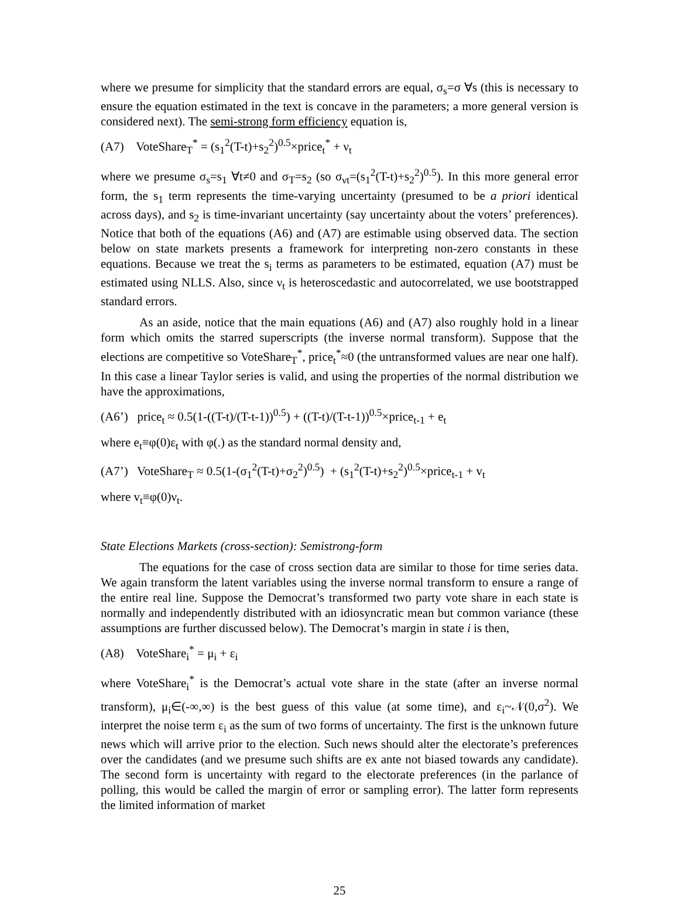where we presume for simplicity that the standard errors are equal, σ<sub>s</sub>=σ ∀s (this is necessary to ensure the equation estimated in the text is concave in the parameters; a more general version is considered next). The semi-strong form efficiency equation is,
(A7) VoteShare<sub>T</sub><sup>*</sup> = (s<sub>1</sub><sup>2</sup>(T-t)+s<sub>2</sub><sup>2</sup>)<sup>0.5</sup>×price<sub>t</sub><sup>*</sup> + ν<sub>t</sub>
where we presume σ<sub>s</sub>=s<sub>1</sub> ∀t≠0 and σ<sub>T</sub>=s<sub>2</sub> (so σ<sub>νt</sub>=(s<sub>1</sub><sup>2</sup>(T-t)+s<sub>2</sub><sup>2</sup>)<sup>0.5</sup>). In this more general error form, the s<sub>1</sub> term represents the time-varying uncertainty (presumed to be a priori identical across days), and s<sub>2</sub> is time-invariant uncertainty (say uncertainty about the voters’ preferences). Notice that both of the equations (A6) and (A7) are estimable using observed data. The section below on state markets presents a framework for interpreting non-zero constants in these equations. Because we treat the s<sub>i</sub> terms as parameters to be estimated, equation (A7) must be estimated using NLLS. Also, since ν<sub>t</sub> is heteroscedastic and autocorrelated, we use bootstrapped standard errors.
As an aside, notice that the main equations (A6) and (A7) also roughly hold in a linear form which omits the starred superscripts (the inverse normal transform). Suppose that the elections are competitive so VoteShare<sub>T</sub><sup>*</sup>, price<sub>t</sub><sup>*</sup>≈0 (the untransformed values are near one half). In this case a linear Taylor series is valid, and using the properties of the normal distribution we have the approximations,
(A6’) price<sub>t</sub> ≈ 0.5(1-((T-t)/(T-t-1))<sup>0.5</sup>) + ((T-t)/(T-t-1))<sup>0.5</sup>×price<sub>t-1</sub> + e<sub>t</sub>
where e<sub>t</sub>≡φ(0)ε<sub>t</sub> with φ(.) as the standard normal density and,
(A7’) VoteShare<sub>T</sub> ≈ 0.5(1-(σ<sub>1</sub><sup>2</sup>(T-t)+σ<sub>2</sub><sup>2</sup>)<sup>0.5</sup>) + (s<sub>1</sub><sup>2</sup>(T-t)+s<sub>2</sub><sup>2</sup>)<sup>0.5</sup>×price<sub>t-1</sub> + v<sub>t</sub>
where v<sub>t</sub>≡φ(0)ν<sub>t</sub>.
State Elections Markets (cross-section): Semistrong-form
The equations for the case of cross section data are similar to those for time series data. We again transform the latent variables using the inverse normal transform to ensure a range of the entire real line. Suppose the Democrat’s transformed two party vote share in each state is normally and independently distributed with an idiosyncratic mean but common variance (these assumptions are further discussed below). The Democrat’s margin in state i is then,
(A8) VoteShare<sub>i</sub><sup>*</sup> = μ<sub>i</sub> + ε<sub>i</sub>
where VoteShare<sub>i</sub><sup>*</sup> is the Democrat’s actual vote share in the state (after an inverse normal transform), μ<sub>i</sub>∈(-∞,∞) is the best guess of this value (at some time), and ε<sub>i</sub>~𝒩(0,σ<sup>2</sup>). We interpret the noise term ε<sub>i</sub> as the sum of two forms of uncertainty. The first is the unknown future news which will arrive prior to the election. Such news should alter the electorate’s preferences over the candidates (and we presume such shifts are ex ante not biased towards any candidate). The second form is uncertainty with regard to the electorate preferences (in the parlance of polling, this would be called the margin of error or sampling error). The latter form represents the limited information of market
25